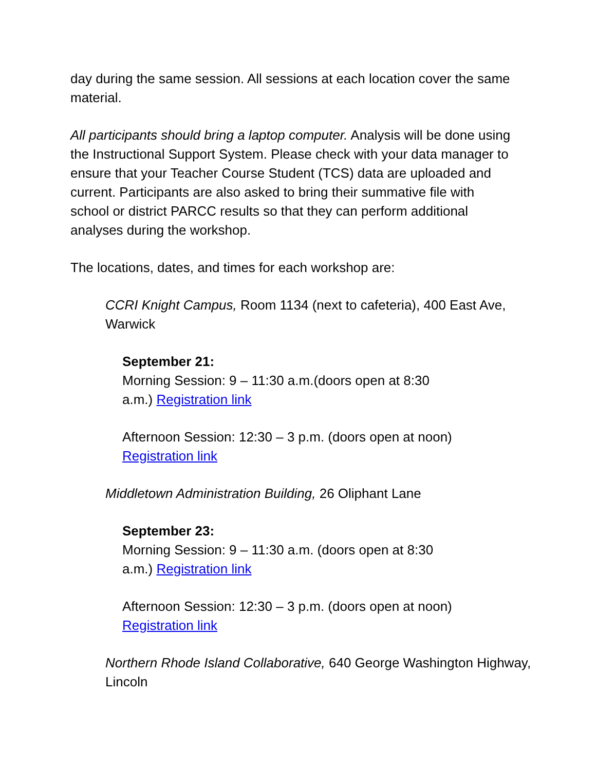day during the same session. All sessions at each location cover the same material.
All participants should bring a laptop computer. Analysis will be done using the Instructional Support System. Please check with your data manager to ensure that your Teacher Course Student (TCS) data are uploaded and current. Participants are also asked to bring their summative file with school or district PARCC results so that they can perform additional analyses during the workshop.
The locations, dates, and times for each workshop are:
CCRI Knight Campus, Room 1134 (next to cafeteria), 400 East Ave, Warwick
September 21:
Morning Session: 9 – 11:30 a.m.(doors open at 8:30 a.m.) Registration link
Afternoon Session: 12:30 – 3 p.m. (doors open at noon) Registration link
Middletown Administration Building, 26 Oliphant Lane
September 23:
Morning Session: 9 – 11:30 a.m. (doors open at 8:30 a.m.) Registration link
Afternoon Session: 12:30 – 3 p.m. (doors open at noon) Registration link
Northern Rhode Island Collaborative, 640 George Washington Highway, Lincoln